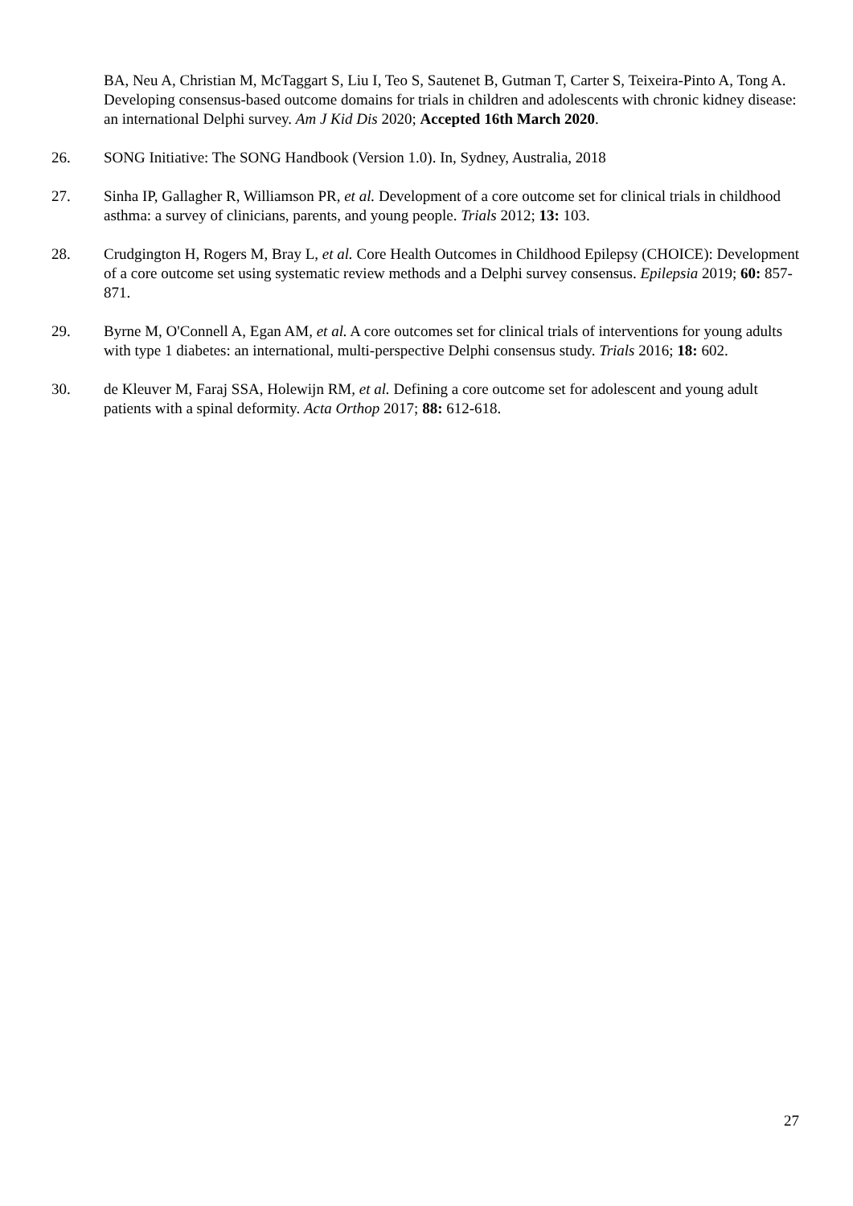BA, Neu A, Christian M, McTaggart S, Liu I, Teo S, Sautenet B, Gutman T, Carter S, Teixeira-Pinto A, Tong A. Developing consensus-based outcome domains for trials in children and adolescents with chronic kidney disease: an international Delphi survey. Am J Kid Dis 2020; Accepted 16th March 2020.
26. SONG Initiative: The SONG Handbook (Version 1.0). In, Sydney, Australia, 2018
27. Sinha IP, Gallagher R, Williamson PR, et al. Development of a core outcome set for clinical trials in childhood asthma: a survey of clinicians, parents, and young people. Trials 2012; 13: 103.
28. Crudgington H, Rogers M, Bray L, et al. Core Health Outcomes in Childhood Epilepsy (CHOICE): Development of a core outcome set using systematic review methods and a Delphi survey consensus. Epilepsia 2019; 60: 857-871.
29. Byrne M, O'Connell A, Egan AM, et al. A core outcomes set for clinical trials of interventions for young adults with type 1 diabetes: an international, multi-perspective Delphi consensus study. Trials 2016; 18: 602.
30. de Kleuver M, Faraj SSA, Holewijn RM, et al. Defining a core outcome set for adolescent and young adult patients with a spinal deformity. Acta Orthop 2017; 88: 612-618.
27